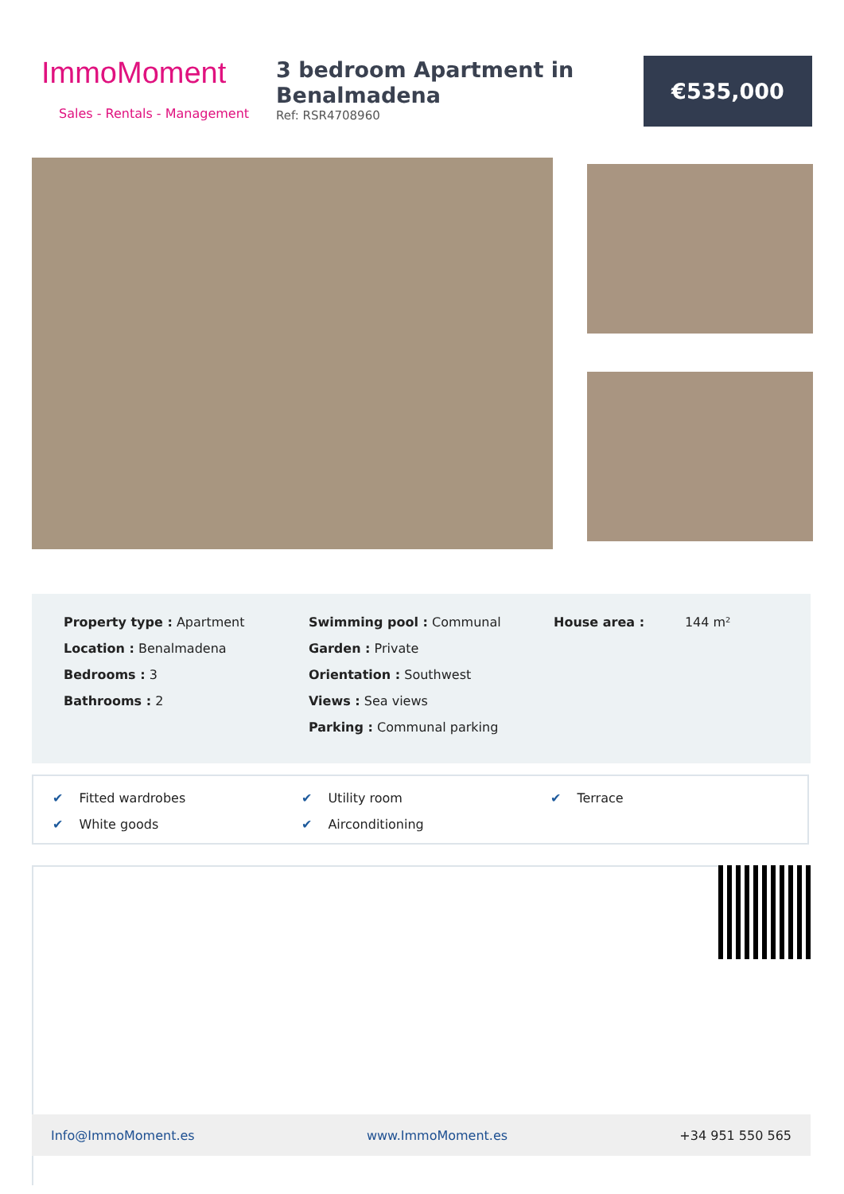ImmoMoment
Sales - Rentals - Management
3 bedroom Apartment in Benalmadena
Ref: RSR4708960
€535,000
Property type : Apartment
Location : Benalmadena
Bedrooms : 3
Bathrooms : 2
Swimming pool : Communal
Garden : Private
Orientation : Southwest
Views : Sea views
Parking : Communal parking
House area : 144 m²
✔ Fitted wardrobes
✔ Utility room
✔ Terrace
✔ White goods
✔ Airconditioning
Info@ImmoMoment.es www.ImmoMoment.es +34 951 550 565